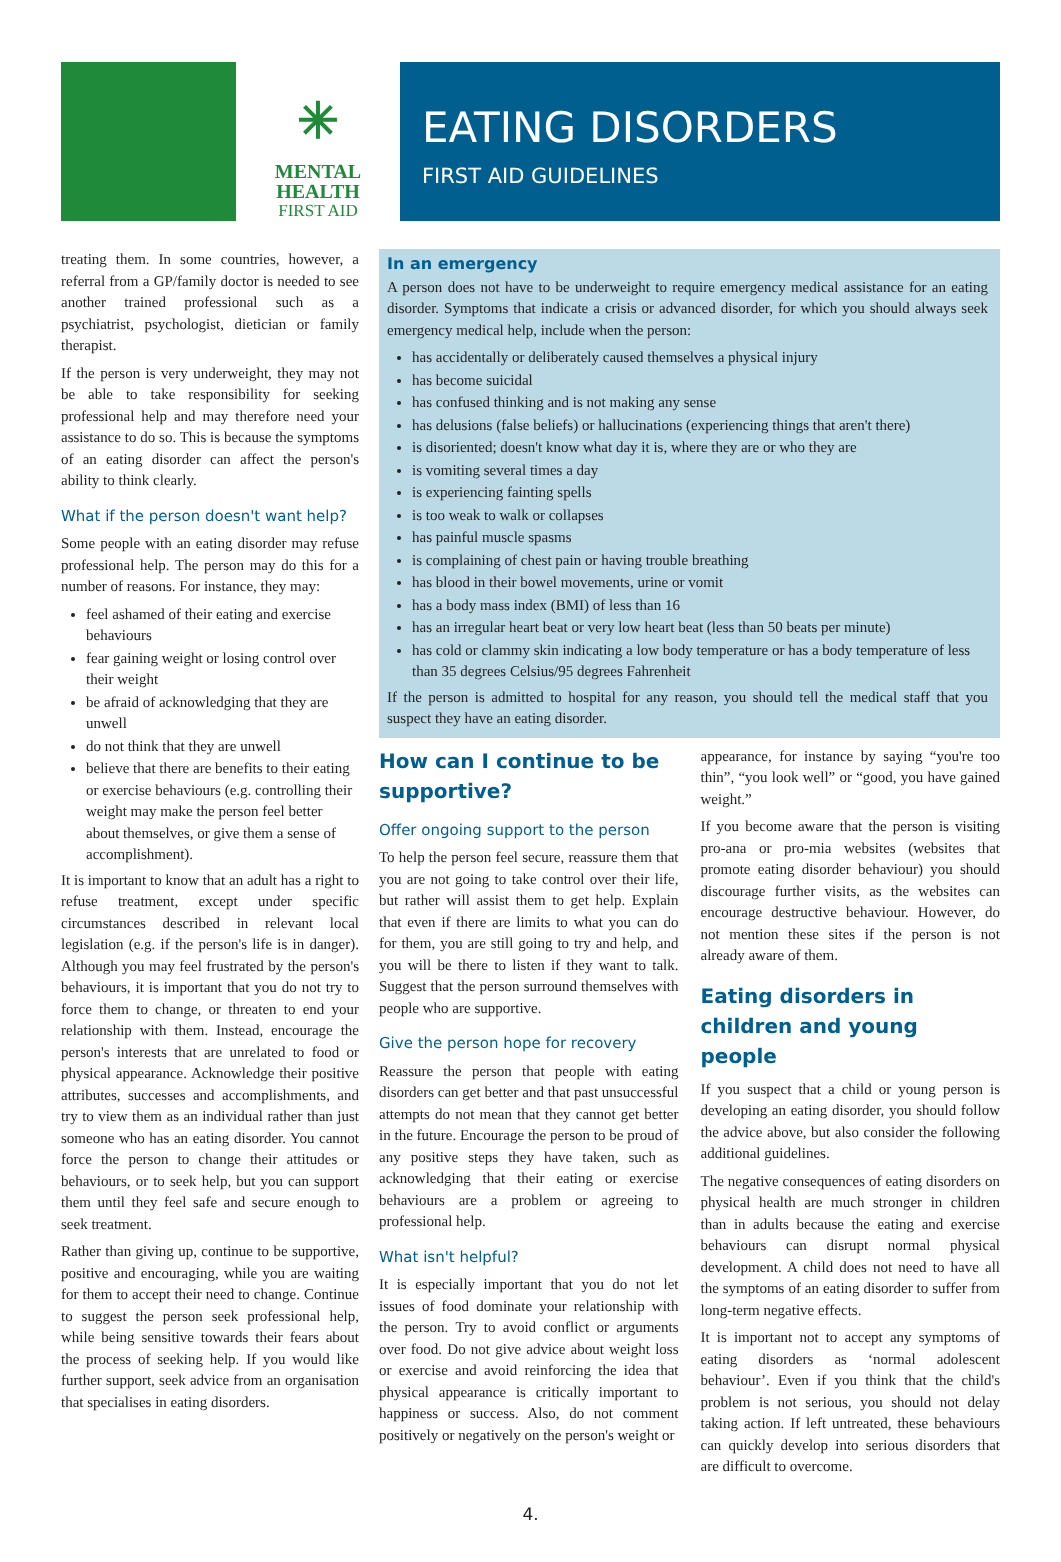✳
MENTAL
HEALTH
FIRST AID
EATING DISORDERS
FIRST AID GUIDELINES
treating them. In some countries, however, a referral from a GP/family doctor is needed to see another trained professional such as a psychiatrist, psychologist, dietician or family therapist.
If the person is very underweight, they may not be able to take responsibility for seeking professional help and may therefore need your assistance to do so. This is because the symptoms of an eating disorder can affect the person's ability to think clearly.
What if the person doesn't want help?
Some people with an eating disorder may refuse professional help. The person may do this for a number of reasons. For instance, they may:
feel ashamed of their eating and exercise behaviours
fear gaining weight or losing control over their weight
be afraid of acknowledging that they are unwell
do not think that they are unwell
believe that there are benefits to their eating or exercise behaviours (e.g. controlling their weight may make the person feel better about themselves, or give them a sense of accomplishment).
It is important to know that an adult has a right to refuse treatment, except under specific circumstances described in relevant local legislation (e.g. if the person's life is in danger). Although you may feel frustrated by the person's behaviours, it is important that you do not try to force them to change, or threaten to end your relationship with them. Instead, encourage the person's interests that are unrelated to food or physical appearance. Acknowledge their positive attributes, successes and accomplishments, and try to view them as an individual rather than just someone who has an eating disorder. You cannot force the person to change their attitudes or behaviours, or to seek help, but you can support them until they feel safe and secure enough to seek treatment.
Rather than giving up, continue to be supportive, positive and encouraging, while you are waiting for them to accept their need to change. Continue to suggest the person seek professional help, while being sensitive towards their fears about the process of seeking help. If you would like further support, seek advice from an organisation that specialises in eating disorders.
In an emergency
A person does not have to be underweight to require emergency medical assistance for an eating disorder. Symptoms that indicate a crisis or advanced disorder, for which you should always seek emergency medical help, include when the person:
has accidentally or deliberately caused themselves a physical injury
has become suicidal
has confused thinking and is not making any sense
has delusions (false beliefs) or hallucinations (experiencing things that aren't there)
is disoriented; doesn't know what day it is, where they are or who they are
is vomiting several times a day
is experiencing fainting spells
is too weak to walk or collapses
has painful muscle spasms
is complaining of chest pain or having trouble breathing
has blood in their bowel movements, urine or vomit
has a body mass index (BMI) of less than 16
has an irregular heart beat or very low heart beat (less than 50 beats per minute)
has cold or clammy skin indicating a low body temperature or has a body temperature of less than 35 degrees Celsius/95 degrees Fahrenheit
If the person is admitted to hospital for any reason, you should tell the medical staff that you suspect they have an eating disorder.
How can I continue to be supportive?
Offer ongoing support to the person
To help the person feel secure, reassure them that you are not going to take control over their life, but rather will assist them to get help. Explain that even if there are limits to what you can do for them, you are still going to try and help, and you will be there to listen if they want to talk. Suggest that the person surround themselves with people who are supportive.
Give the person hope for recovery
Reassure the person that people with eating disorders can get better and that past unsuccessful attempts do not mean that they cannot get better in the future. Encourage the person to be proud of any positive steps they have taken, such as acknowledging that their eating or exercise behaviours are a problem or agreeing to professional help.
What isn't helpful?
It is especially important that you do not let issues of food dominate your relationship with the person. Try to avoid conflict or arguments over food. Do not give advice about weight loss or exercise and avoid reinforcing the idea that physical appearance is critically important to happiness or success. Also, do not comment positively or negatively on the person's weight or
appearance, for instance by saying “you're too thin”, “you look well” or “good, you have gained weight.”
If you become aware that the person is visiting pro-ana or pro-mia websites (websites that promote eating disorder behaviour) you should discourage further visits, as the websites can encourage destructive behaviour. However, do not mention these sites if the person is not already aware of them.
Eating disorders in children and young people
If you suspect that a child or young person is developing an eating disorder, you should follow the advice above, but also consider the following additional guidelines.
The negative consequences of eating disorders on physical health are much stronger in children than in adults because the eating and exercise behaviours can disrupt normal physical development. A child does not need to have all the symptoms of an eating disorder to suffer from long-term negative effects.
It is important not to accept any symptoms of eating disorders as ‘normal adolescent behaviour’. Even if you think that the child's problem is not serious, you should not delay taking action. If left untreated, these behaviours can quickly develop into serious disorders that are difficult to overcome.
4.